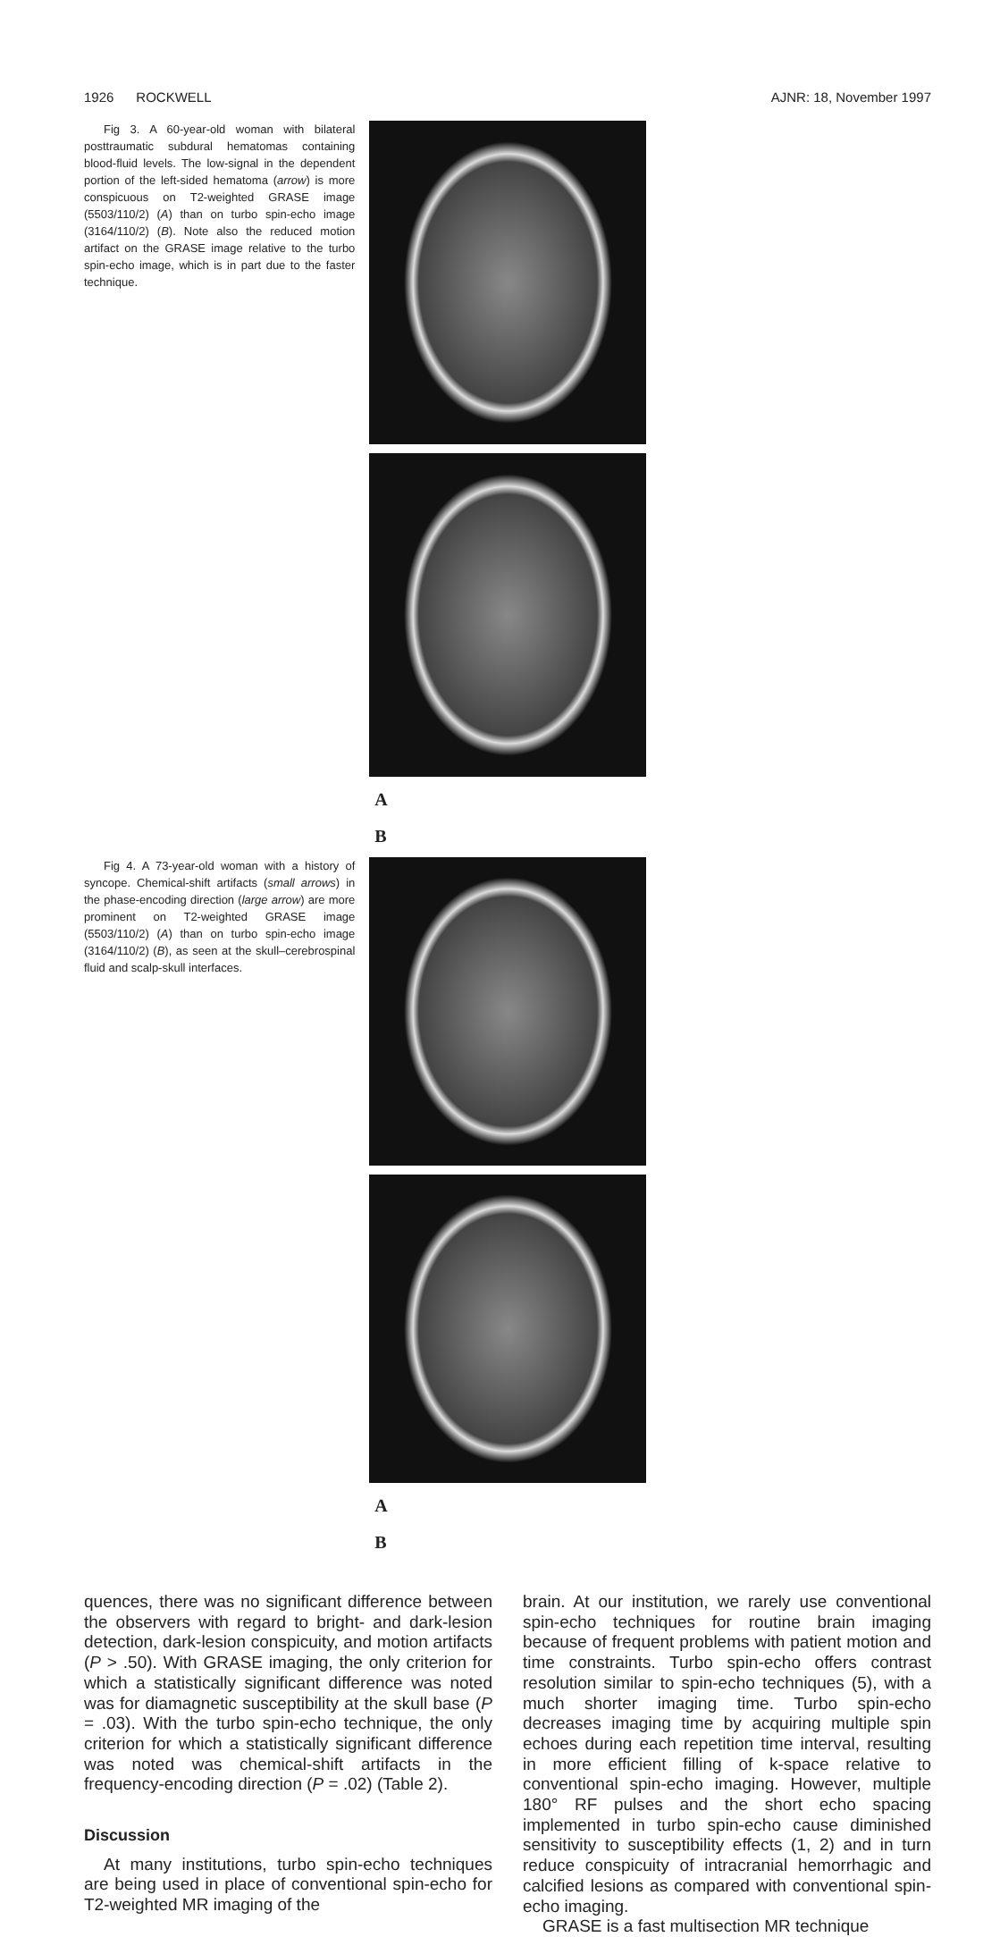1926 ROCKWELL AJNR: 18, November 1997
Fig 3. A 60-year-old woman with bilateral posttraumatic subdural hematomas containing blood-fluid levels. The low-signal in the dependent portion of the left-sided hematoma (arrow) is more conspicuous on T2-weighted GRASE image (5503/110/2) (A) than on turbo spin-echo image (3164/110/2) (B). Note also the reduced motion artifact on the GRASE image relative to the turbo spin-echo image, which is in part due to the faster technique.
A
B
Fig 4. A 73-year-old woman with a history of syncope. Chemical-shift artifacts (small arrows) in the phase-encoding direction (large arrow) are more prominent on T2-weighted GRASE image (5503/110/2) (A) than on turbo spin-echo image (3164/110/2) (B), as seen at the skull–cerebrospinal fluid and scalp-skull interfaces.
A
B
quences, there was no significant difference between the observers with regard to bright- and dark-lesion detection, dark-lesion conspicuity, and motion artifacts (P > .50). With GRASE imaging, the only criterion for which a statistically significant difference was noted was for diamagnetic susceptibility at the skull base (P = .03). With the turbo spin-echo technique, the only criterion for which a statistically significant difference was noted was chemical-shift artifacts in the frequency-encoding direction (P = .02) (Table 2).
Discussion
At many institutions, turbo spin-echo techniques are being used in place of conventional spin-echo for T2-weighted MR imaging of the
brain. At our institution, we rarely use conventional spin-echo techniques for routine brain imaging because of frequent problems with patient motion and time constraints. Turbo spin-echo offers contrast resolution similar to spin-echo techniques (5), with a much shorter imaging time. Turbo spin-echo decreases imaging time by acquiring multiple spin echoes during each repetition time interval, resulting in more efficient filling of k-space relative to conventional spin-echo imaging. However, multiple 180° RF pulses and the short echo spacing implemented in turbo spin-echo cause diminished sensitivity to susceptibility effects (1, 2) and in turn reduce conspicuity of intracranial hemorrhagic and calcified lesions as compared with conventional spin-echo imaging.
GRASE is a fast multisection MR technique